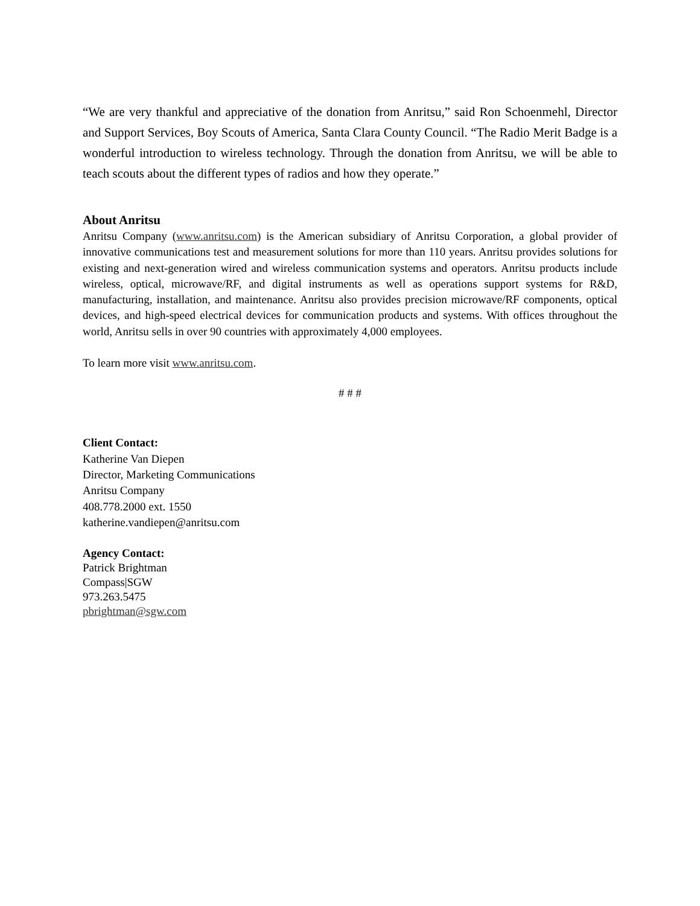“We are very thankful and appreciative of the donation from Anritsu,” said Ron Schoenmehl, Director and Support Services, Boy Scouts of America, Santa Clara County Council. “The Radio Merit Badge is a wonderful introduction to wireless technology. Through the donation from Anritsu, we will be able to teach scouts about the different types of radios and how they operate.”
About Anritsu
Anritsu Company (www.anritsu.com) is the American subsidiary of Anritsu Corporation, a global provider of innovative communications test and measurement solutions for more than 110 years. Anritsu provides solutions for existing and next-generation wired and wireless communication systems and operators. Anritsu products include wireless, optical, microwave/RF, and digital instruments as well as operations support systems for R&D, manufacturing, installation, and maintenance. Anritsu also provides precision microwave/RF components, optical devices, and high-speed electrical devices for communication products and systems. With offices throughout the world, Anritsu sells in over 90 countries with approximately 4,000 employees.
To learn more visit www.anritsu.com.
# # #
Client Contact:
Katherine Van Diepen
Director, Marketing Communications
Anritsu Company
408.778.2000 ext. 1550
katherine.vandiepen@anritsu.com
Agency Contact:
Patrick Brightman
Compass|SGW
973.263.5475
pbrightman@sgw.com